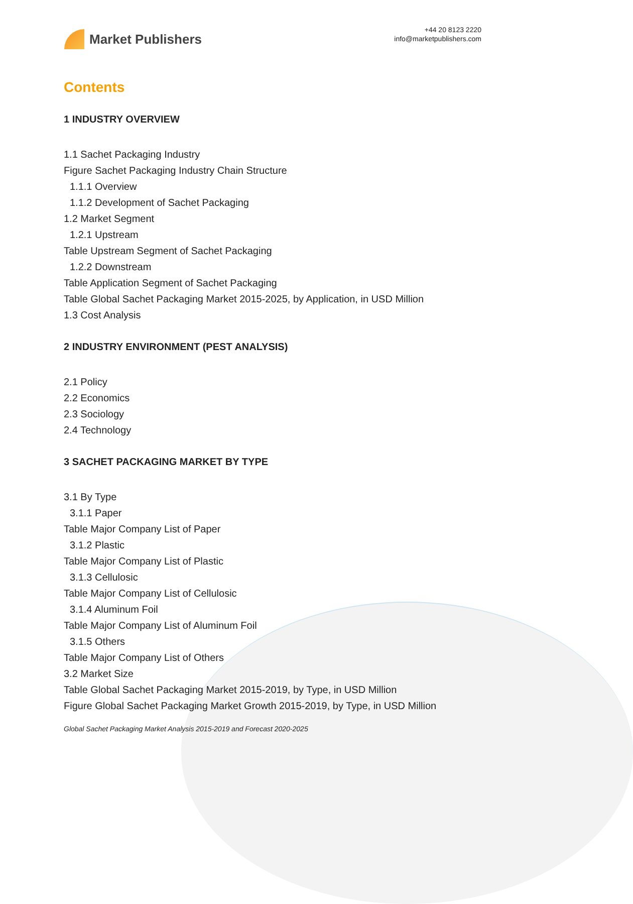Market Publishers
+44 20 8123 2220
info@marketpublishers.com
Contents
1 INDUSTRY OVERVIEW
1.1 Sachet Packaging Industry
Figure Sachet Packaging Industry Chain Structure
1.1.1 Overview
1.1.2 Development of Sachet Packaging
1.2 Market Segment
1.2.1 Upstream
Table Upstream Segment of Sachet Packaging
1.2.2 Downstream
Table Application Segment of Sachet Packaging
Table Global Sachet Packaging Market 2015-2025, by Application, in USD Million
1.3 Cost Analysis
2 INDUSTRY ENVIRONMENT (PEST ANALYSIS)
2.1 Policy
2.2 Economics
2.3 Sociology
2.4 Technology
3 SACHET PACKAGING MARKET BY TYPE
3.1 By Type
3.1.1 Paper
Table Major Company List of Paper
3.1.2 Plastic
Table Major Company List of Plastic
3.1.3 Cellulosic
Table Major Company List of Cellulosic
3.1.4 Aluminum Foil
Table Major Company List of Aluminum Foil
3.1.5 Others
Table Major Company List of Others
3.2 Market Size
Table Global Sachet Packaging Market 2015-2019, by Type, in USD Million
Figure Global Sachet Packaging Market Growth 2015-2019, by Type, in USD Million
Global Sachet Packaging Market Analysis 2015-2019 and Forecast 2020-2025